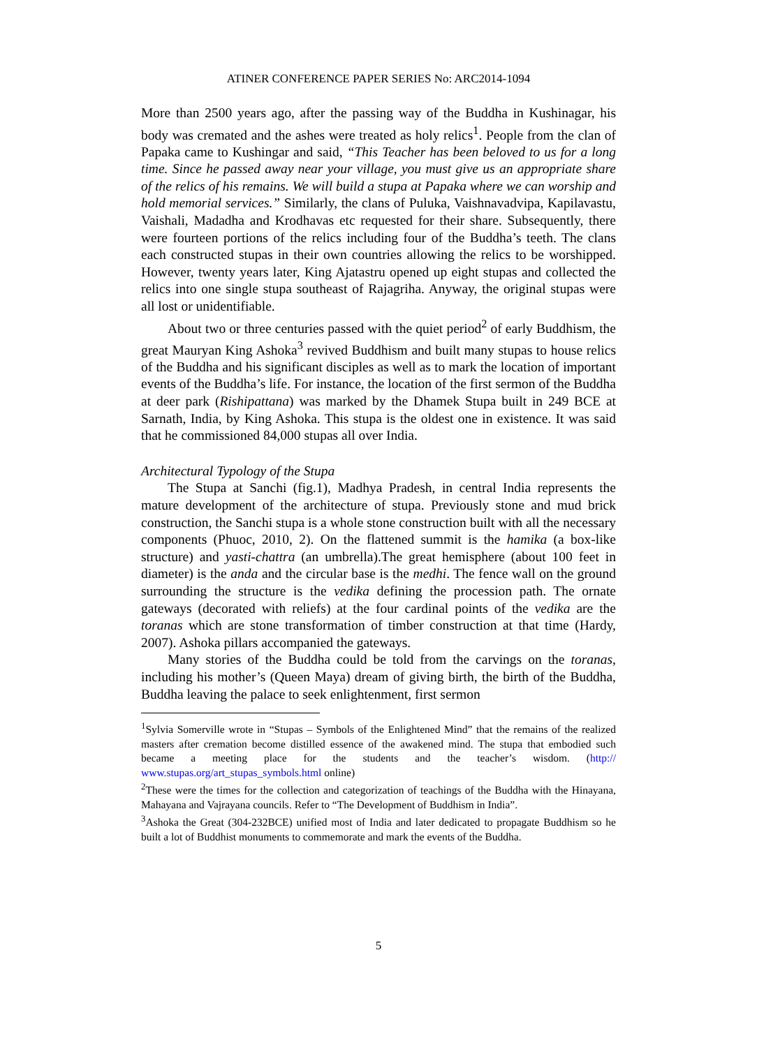ATINER CONFERENCE PAPER SERIES No: ARC2014-1094
More than 2500 years ago, after the passing way of the Buddha in Kushinagar, his body was cremated and the ashes were treated as holy relics<sup>1</sup>. People from the clan of Papaka came to Kushingar and said, “This Teacher has been beloved to us for a long time. Since he passed away near your village, you must give us an appropriate share of the relics of his remains. We will build a stupa at Papaka where we can worship and hold memorial services.” Similarly, the clans of Puluka, Vaishnavadvipa, Kapilavastu, Vaishali, Madadha and Krodhavas etc requested for their share. Subsequently, there were fourteen portions of the relics including four of the Buddha’s teeth. The clans each constructed stupas in their own countries allowing the relics to be worshipped. However, twenty years later, King Ajatastru opened up eight stupas and collected the relics into one single stupa southeast of Rajagriha. Anyway, the original stupas were all lost or unidentifiable.
About two or three centuries passed with the quiet period<sup>2</sup> of early Buddhism, the great Mauryan King Ashoka<sup>3</sup> revived Buddhism and built many stupas to house relics of the Buddha and his significant disciples as well as to mark the location of important events of the Buddha’s life. For instance, the location of the first sermon of the Buddha at deer park (Rishipattana) was marked by the Dhamek Stupa built in 249 BCE at Sarnath, India, by King Ashoka. This stupa is the oldest one in existence. It was said that he commissioned 84,000 stupas all over India.
Architectural Typology of the Stupa
The Stupa at Sanchi (fig.1), Madhya Pradesh, in central India represents the mature development of the architecture of stupa. Previously stone and mud brick construction, the Sanchi stupa is a whole stone construction built with all the necessary components (Phuoc, 2010, 2). On the flattened summit is the hamika (a box-like structure) and yasti-chattra (an umbrella).The great hemisphere (about 100 feet in diameter) is the anda and the circular base is the medhi. The fence wall on the ground surrounding the structure is the vedika defining the procession path. The ornate gateways (decorated with reliefs) at the four cardinal points of the vedika are the toranas which are stone transformation of timber construction at that time (Hardy, 2007). Ashoka pillars accompanied the gateways.
Many stories of the Buddha could be told from the carvings on the toranas, including his mother’s (Queen Maya) dream of giving birth, the birth of the Buddha, Buddha leaving the palace to seek enlightenment, first sermon
<sup>1</sup> Sylvia Somerville wrote in “Stupas – Symbols of the Enlightened Mind” that the remains of the realized masters after cremation become distilled essence of the awakened mind. The stupa that embodied such became a meeting place for the students and the teacher’s wisdom. (http:// www.stupas.org/art_stupas_symbols.html online)
<sup>2</sup> These were the times for the collection and categorization of teachings of the Buddha with the Hinayana, Mahayana and Vajrayana councils. Refer to “The Development of Buddhism in India”.
<sup>3</sup> Ashoka the Great (304-232BCE) unified most of India and later dedicated to propagate Buddhism so he built a lot of Buddhist monuments to commemorate and mark the events of the Buddha.
5